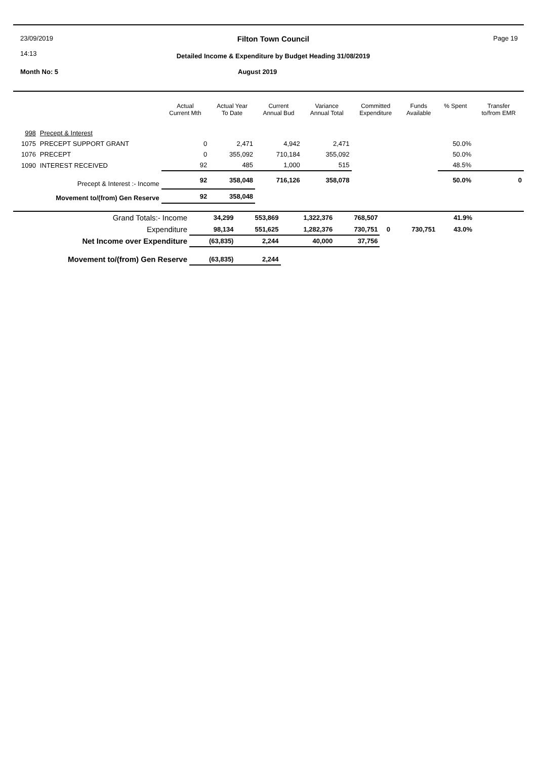23/09/2019
14:13
Filton Town Council
Detailed Income & Expenditure by Budget Heading 31/08/2019
Page 19
Month No: 5 August 2019
| | | Actual Current Mth | Actual Year To Date | Current Annual Bud | Variance Annual Total | Committed Expenditure | Funds Available | % Spent | Transfer to/from EMR |
| --- | --- | --- | --- | --- | --- | --- | --- | --- | --- |
| 998 | Precept & Interest | | | | | | | | |
| 1075 | PRECEPT SUPPORT GRANT | 0 | 2,471 | 4,942 | 2,471 | | | 50.0% | |
| 1076 | PRECEPT | 0 | 355,092 | 710,184 | 355,092 | | | 50.0% | |
| 1090 | INTEREST RECEIVED | 92 | 485 | 1,000 | 515 | | | 48.5% | |
| Precept & Interest :- Income | | 92 | 358,048 | 716,126 | 358,078 | | | 50.0% | 0 |
| Movement to/(from) Gen Reserve | | 92 | 358,048 | | | | | | |
| Grand Totals:- Income | 34,299 | 553,869 | 1,322,376 | 768,507 | | | 41.9% | |
| Expenditure | 98,134 | 551,625 | 1,282,376 | 730,751 | 0 | 730,751 | 43.0% | |
| Net Income over Expenditure | (63,835) | 2,244 | 40,000 | 37,756 | | | | |
| Movement to/(from) Gen Reserve | (63,835) | 2,244 | | | | | | |